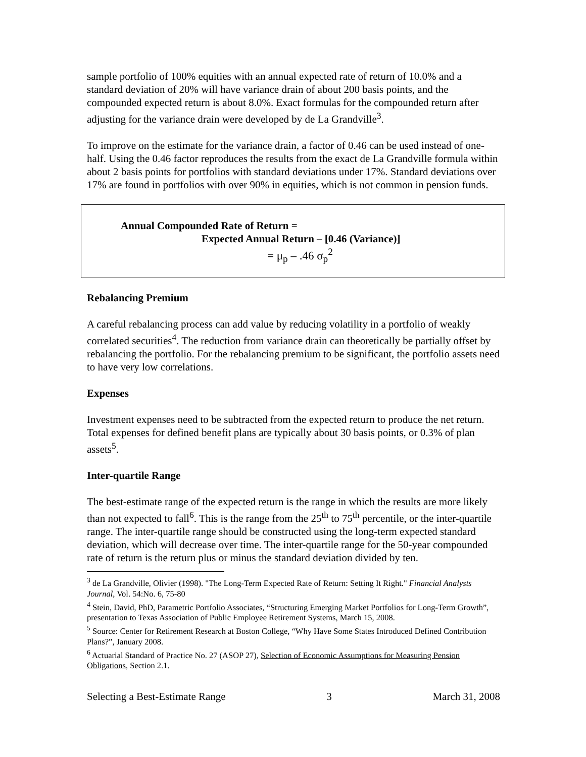sample portfolio of 100% equities with an annual expected rate of return of 10.0% and a standard deviation of 20% will have variance drain of about 200 basis points, and the compounded expected return is about 8.0%. Exact formulas for the compounded return after adjusting for the variance drain were developed by de La Grandville<sup>3</sup>.
To improve on the estimate for the variance drain, a factor of 0.46 can be used instead of one-half. Using the 0.46 factor reproduces the results from the exact de La Grandville formula within about 2 basis points for portfolios with standard deviations under 17%. Standard deviations over 17% are found in portfolios with over 90% in equities, which is not common in pension funds.
Annual Compounded Rate of Return =
Expected Annual Return – [0.46 (Variance)]
= μ<sub>p</sub> – .46 σ<sub>p</sub><sup>2</sup>
Rebalancing Premium
A careful rebalancing process can add value by reducing volatility in a portfolio of weakly correlated securities<sup>4</sup>. The reduction from variance drain can theoretically be partially offset by rebalancing the portfolio. For the rebalancing premium to be significant, the portfolio assets need to have very low correlations.
Expenses
Investment expenses need to be subtracted from the expected return to produce the net return. Total expenses for defined benefit plans are typically about 30 basis points, or 0.3% of plan assets<sup>5</sup>.
Inter-quartile Range
The best-estimate range of the expected return is the range in which the results are more likely than not expected to fall<sup>6</sup>. This is the range from the 25<sup>th</sup> to 75<sup>th</sup> percentile, or the inter-quartile range. The inter-quartile range should be constructed using the long-term expected standard deviation, which will decrease over time. The inter-quartile range for the 50-year compounded rate of return is the return plus or minus the standard deviation divided by ten.
<sup>3</sup> de La Grandville, Olivier (1998). "The Long-Term Expected Rate of Return: Setting It Right." Financial Analysts Journal, Vol. 54:No. 6, 75-80
<sup>4</sup> Stein, David, PhD, Parametric Portfolio Associates, “Structuring Emerging Market Portfolios for Long-Term Growth”, presentation to Texas Association of Public Employee Retirement Systems, March 15, 2008.
<sup>5</sup> Source: Center for Retirement Research at Boston College, “Why Have Some States Introduced Defined Contribution Plans?”, January 2008.
<sup>6</sup> Actuarial Standard of Practice No. 27 (ASOP 27), Selection of Economic Assumptions for Measuring Pension Obligations, Section 2.1.
Selecting a Best-Estimate Range 3 March 31, 2008